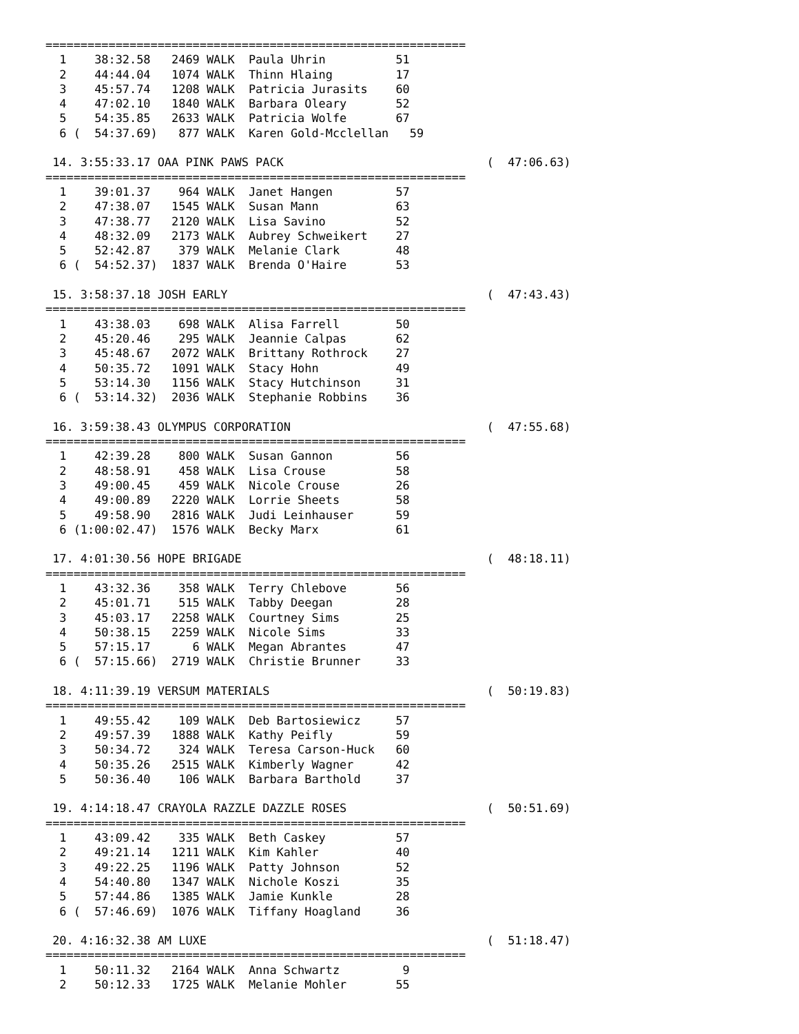============================================================
  1    38:32.58   2469 WALK  Paula Uhrin          51
  2    44:44.04   1074 WALK  Thinn Hlaing         17
  3    45:57.74   1208 WALK  Patricia Jurasits    60
  4    47:02.10   1840 WALK  Barbara Oleary       52
  5    54:35.85   2633 WALK  Patricia Wolfe       67
  6 (  54:37.69)   877 WALK  Karen Gold-Mcclellan   59

 14. 3:55:33.17 OAA PINK PAWS PACK                             (  47:06.63)
============================================================
  1    39:01.37    964 WALK  Janet Hangen         57
  2    47:38.07   1545 WALK  Susan Mann           63
  3    47:38.77   2120 WALK  Lisa Savino          52
  4    48:32.09   2173 WALK  Aubrey Schweikert    27
  5    52:42.87    379 WALK  Melanie Clark        48
  6 (  54:52.37)  1837 WALK  Brenda O'Haire       53

 15. 3:58:37.18 JOSH EARLY                                     (  47:43.43)
============================================================
  1    43:38.03    698 WALK  Alisa Farrell        50
  2    45:20.46    295 WALK  Jeannie Calpas       62
  3    45:48.67   2072 WALK  Brittany Rothrock    27
  4    50:35.72   1091 WALK  Stacy Hohn           49
  5    53:14.30   1156 WALK  Stacy Hutchinson     31
  6 (  53:14.32)  2036 WALK  Stephanie Robbins    36

 16. 3:59:38.43 OLYMPUS CORPORATION                            (  47:55.68)
============================================================
  1    42:39.28    800 WALK  Susan Gannon         56
  2    48:58.91    458 WALK  Lisa Crouse          58
  3    49:00.45    459 WALK  Nicole Crouse        26
  4    49:00.89   2220 WALK  Lorrie Sheets        58
  5    49:58.90   2816 WALK  Judi Leinhauser      59
  6 (1:00:02.47)  1576 WALK  Becky Marx           61

 17. 4:01:30.56 HOPE BRIGADE                                   (  48:18.11)
============================================================
  1    43:32.36    358 WALK  Terry Chlebove       56
  2    45:01.71    515 WALK  Tabby Deegan         28
  3    45:03.17   2258 WALK  Courtney Sims        25
  4    50:38.15   2259 WALK  Nicole Sims          33
  5    57:15.17      6 WALK  Megan Abrantes       47
  6 (  57:15.66)  2719 WALK  Christie Brunner     33

 18. 4:11:39.19 VERSUM MATERIALS                               (  50:19.83)
============================================================
  1    49:55.42    109 WALK  Deb Bartosiewicz     57
  2    49:57.39   1888 WALK  Kathy Peifly         59
  3    50:34.72    324 WALK  Teresa Carson-Huck   60
  4    50:35.26   2515 WALK  Kimberly Wagner      42
  5    50:36.40    106 WALK  Barbara Barthold     37

 19. 4:14:18.47 CRAYOLA RAZZLE DAZZLE ROSES                    (  50:51.69)
============================================================
  1    43:09.42    335 WALK  Beth Caskey          57
  2    49:21.14   1211 WALK  Kim Kahler           40
  3    49:22.25   1196 WALK  Patty Johnson        52
  4    54:40.80   1347 WALK  Nichole Koszi        35
  5    57:44.86   1385 WALK  Jamie Kunkle         28
  6 (  57:46.69)  1076 WALK  Tiffany Hoagland     36

 20. 4:16:32.38 AM LUXE                                        (  51:18.47)
============================================================
  1    50:11.32   2164 WALK  Anna Schwartz         9
  2    50:12.33   1725 WALK  Melanie Mohler       55